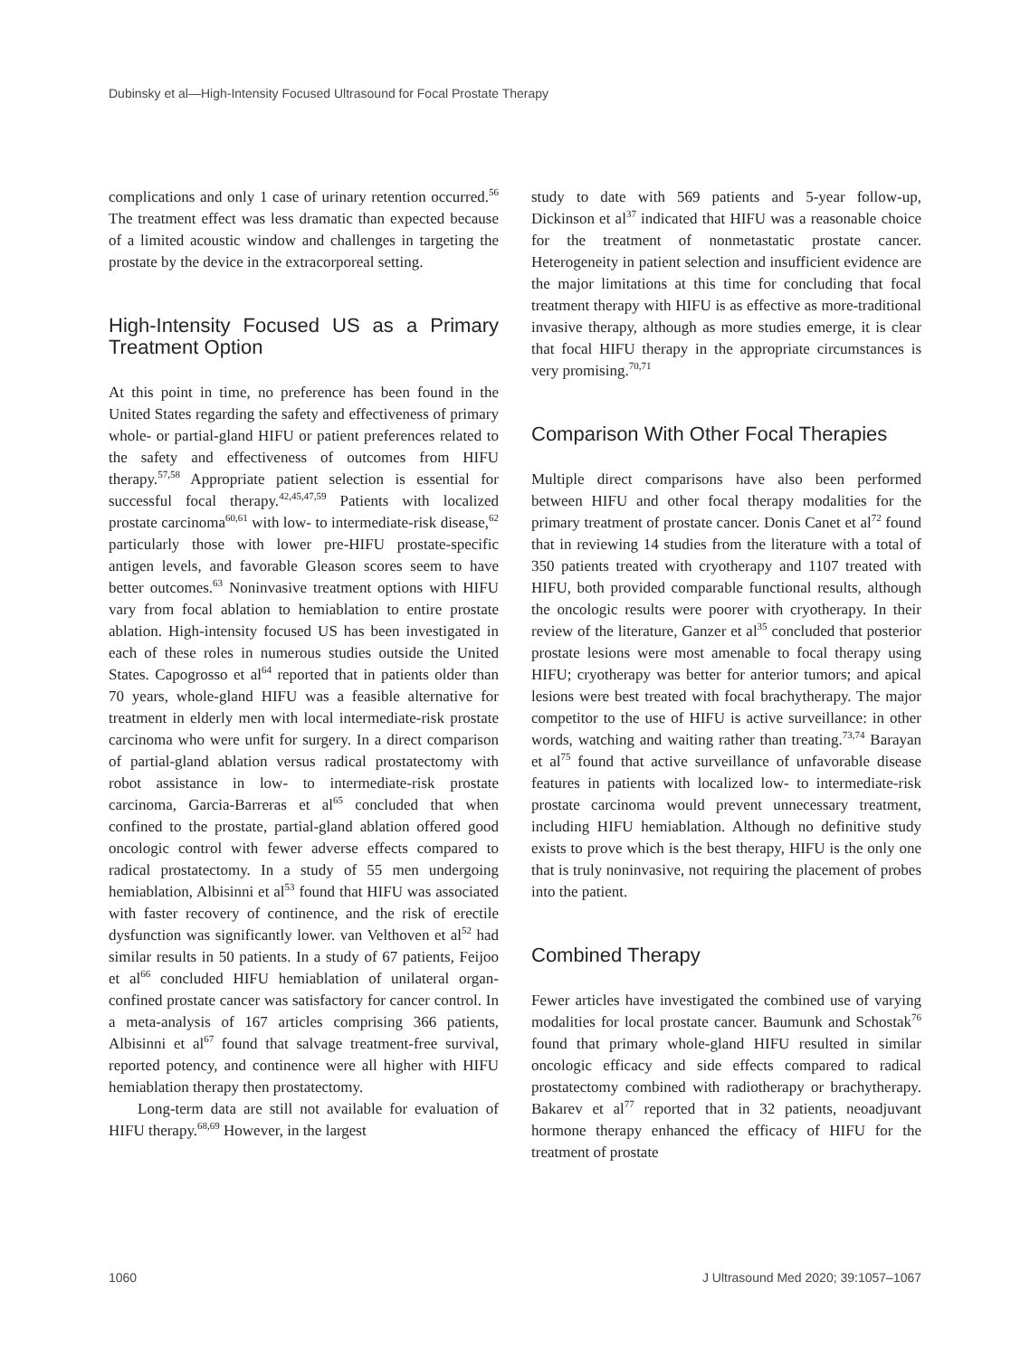Dubinsky et al—High-Intensity Focused Ultrasound for Focal Prostate Therapy
complications and only 1 case of urinary retention occurred.<sup>56</sup> The treatment effect was less dramatic than expected because of a limited acoustic window and challenges in targeting the prostate by the device in the extracorporeal setting.
High-Intensity Focused US as a Primary Treatment Option
At this point in time, no preference has been found in the United States regarding the safety and effectiveness of primary whole- or partial-gland HIFU or patient preferences related to the safety and effectiveness of outcomes from HIFU therapy.<sup>57,58</sup> Appropriate patient selection is essential for successful focal therapy.<sup>42,45,47,59</sup> Patients with localized prostate carcinoma<sup>60,61</sup> with low- to intermediate-risk disease,<sup>62</sup> particularly those with lower pre-HIFU prostate-specific antigen levels, and favorable Gleason scores seem to have better outcomes.<sup>63</sup> Noninvasive treatment options with HIFU vary from focal ablation to hemiablation to entire prostate ablation. High-intensity focused US has been investigated in each of these roles in numerous studies outside the United States. Capogrosso et al<sup>64</sup> reported that in patients older than 70 years, whole-gland HIFU was a feasible alternative for treatment in elderly men with local intermediate-risk prostate carcinoma who were unfit for surgery. In a direct comparison of partial-gland ablation versus radical prostatectomy with robot assistance in low- to intermediate-risk prostate carcinoma, Garcia-Barreras et al<sup>65</sup> concluded that when confined to the prostate, partial-gland ablation offered good oncologic control with fewer adverse effects compared to radical prostatectomy. In a study of 55 men undergoing hemiablation, Albisinni et al<sup>53</sup> found that HIFU was associated with faster recovery of continence, and the risk of erectile dysfunction was significantly lower. van Velthoven et al<sup>52</sup> had similar results in 50 patients. In a study of 67 patients, Feijoo et al<sup>66</sup> concluded HIFU hemiablation of unilateral organ-confined prostate cancer was satisfactory for cancer control. In a meta-analysis of 167 articles comprising 366 patients, Albisinni et al<sup>67</sup> found that salvage treatment-free survival, reported potency, and continence were all higher with HIFU hemiablation therapy then prostatectomy.
Long-term data are still not available for evaluation of HIFU therapy.<sup>68,69</sup> However, in the largest
study to date with 569 patients and 5-year follow-up, Dickinson et al<sup>37</sup> indicated that HIFU was a reasonable choice for the treatment of nonmetastatic prostate cancer. Heterogeneity in patient selection and insufficient evidence are the major limitations at this time for concluding that focal treatment therapy with HIFU is as effective as more-traditional invasive therapy, although as more studies emerge, it is clear that focal HIFU therapy in the appropriate circumstances is very promising.<sup>70,71</sup>
Comparison With Other Focal Therapies
Multiple direct comparisons have also been performed between HIFU and other focal therapy modalities for the primary treatment of prostate cancer. Donis Canet et al<sup>72</sup> found that in reviewing 14 studies from the literature with a total of 350 patients treated with cryotherapy and 1107 treated with HIFU, both provided comparable functional results, although the oncologic results were poorer with cryotherapy. In their review of the literature, Ganzer et al<sup>35</sup> concluded that posterior prostate lesions were most amenable to focal therapy using HIFU; cryotherapy was better for anterior tumors; and apical lesions were best treated with focal brachytherapy. The major competitor to the use of HIFU is active surveillance: in other words, watching and waiting rather than treating.<sup>73,74</sup> Barayan et al<sup>75</sup> found that active surveillance of unfavorable disease features in patients with localized low- to intermediate-risk prostate carcinoma would prevent unnecessary treatment, including HIFU hemiablation. Although no definitive study exists to prove which is the best therapy, HIFU is the only one that is truly noninvasive, not requiring the placement of probes into the patient.
Combined Therapy
Fewer articles have investigated the combined use of varying modalities for local prostate cancer. Baumunk and Schostak<sup>76</sup> found that primary whole-gland HIFU resulted in similar oncologic efficacy and side effects compared to radical prostatectomy combined with radiotherapy or brachytherapy. Bakarev et al<sup>77</sup> reported that in 32 patients, neoadjuvant hormone therapy enhanced the efficacy of HIFU for the treatment of prostate
1060 J Ultrasound Med 2020; 39:1057–1067